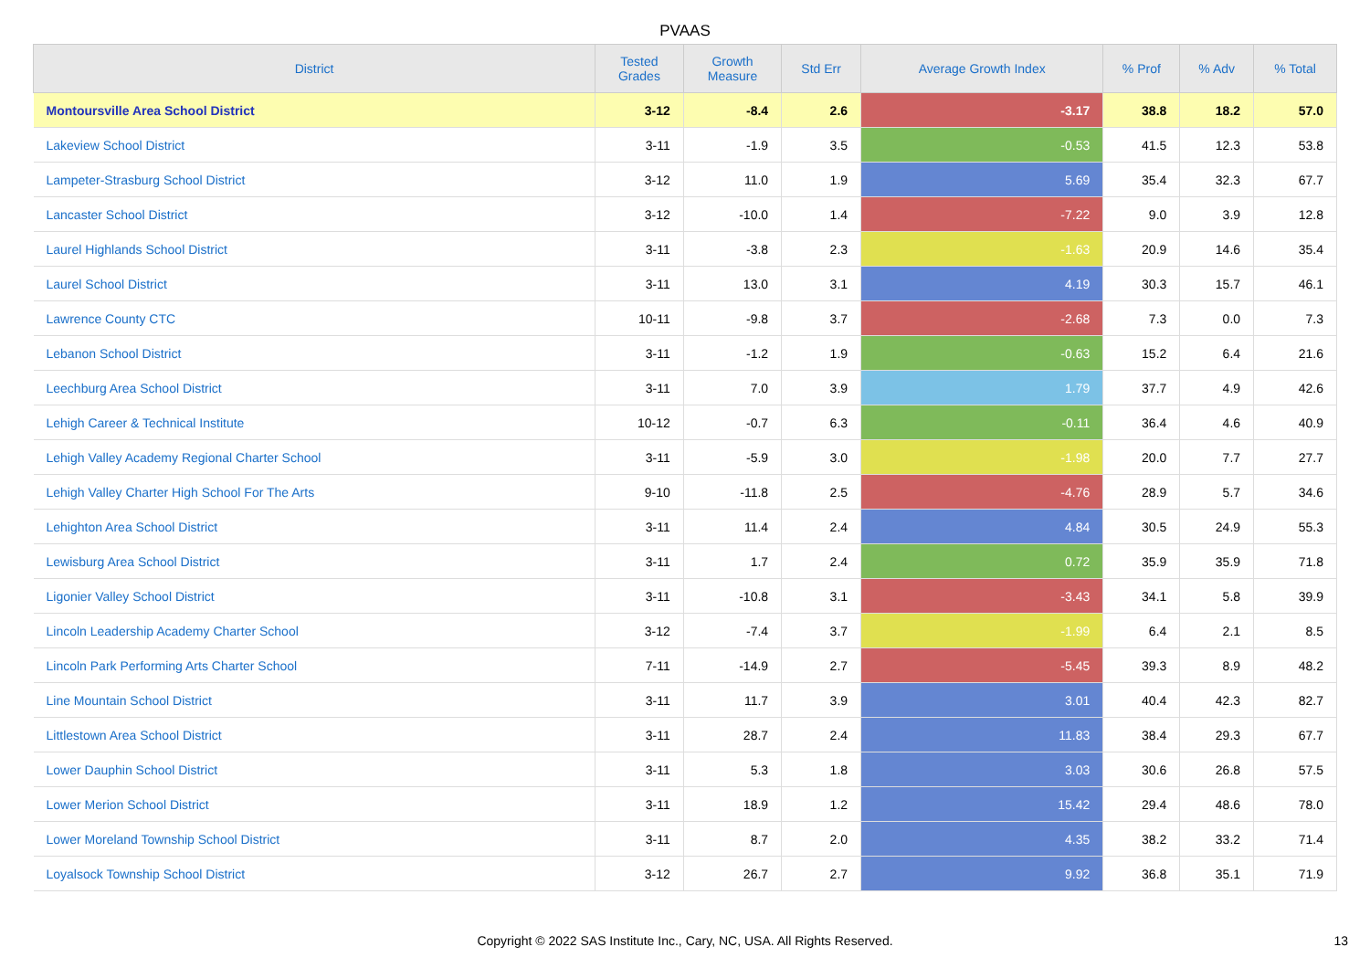PVAAS
| District | Tested Grades | Growth Measure | Std Err | Average Growth Index | % Prof | % Adv | % Total |
| --- | --- | --- | --- | --- | --- | --- | --- |
| Montoursville Area School District | 3-12 | -8.4 | 2.6 | -3.17 | 38.8 | 18.2 | 57.0 |
| Lakeview School District | 3-11 | -1.9 | 3.5 | -0.53 | 41.5 | 12.3 | 53.8 |
| Lampeter-Strasburg School District | 3-12 | 11.0 | 1.9 | 5.69 | 35.4 | 32.3 | 67.7 |
| Lancaster School District | 3-12 | -10.0 | 1.4 | -7.22 | 9.0 | 3.9 | 12.8 |
| Laurel Highlands School District | 3-11 | -3.8 | 2.3 | -1.63 | 20.9 | 14.6 | 35.4 |
| Laurel School District | 3-11 | 13.0 | 3.1 | 4.19 | 30.3 | 15.7 | 46.1 |
| Lawrence County CTC | 10-11 | -9.8 | 3.7 | -2.68 | 7.3 | 0.0 | 7.3 |
| Lebanon School District | 3-11 | -1.2 | 1.9 | -0.63 | 15.2 | 6.4 | 21.6 |
| Leechburg Area School District | 3-11 | 7.0 | 3.9 | 1.79 | 37.7 | 4.9 | 42.6 |
| Lehigh Career & Technical Institute | 10-12 | -0.7 | 6.3 | -0.11 | 36.4 | 4.6 | 40.9 |
| Lehigh Valley Academy Regional Charter School | 3-11 | -5.9 | 3.0 | -1.98 | 20.0 | 7.7 | 27.7 |
| Lehigh Valley Charter High School For The Arts | 9-10 | -11.8 | 2.5 | -4.76 | 28.9 | 5.7 | 34.6 |
| Lehighton Area School District | 3-11 | 11.4 | 2.4 | 4.84 | 30.5 | 24.9 | 55.3 |
| Lewisburg Area School District | 3-11 | 1.7 | 2.4 | 0.72 | 35.9 | 35.9 | 71.8 |
| Ligonier Valley School District | 3-11 | -10.8 | 3.1 | -3.43 | 34.1 | 5.8 | 39.9 |
| Lincoln Leadership Academy Charter School | 3-12 | -7.4 | 3.7 | -1.99 | 6.4 | 2.1 | 8.5 |
| Lincoln Park Performing Arts Charter School | 7-11 | -14.9 | 2.7 | -5.45 | 39.3 | 8.9 | 48.2 |
| Line Mountain School District | 3-11 | 11.7 | 3.9 | 3.01 | 40.4 | 42.3 | 82.7 |
| Littlestown Area School District | 3-11 | 28.7 | 2.4 | 11.83 | 38.4 | 29.3 | 67.7 |
| Lower Dauphin School District | 3-11 | 5.3 | 1.8 | 3.03 | 30.6 | 26.8 | 57.5 |
| Lower Merion School District | 3-11 | 18.9 | 1.2 | 15.42 | 29.4 | 48.6 | 78.0 |
| Lower Moreland Township School District | 3-11 | 8.7 | 2.0 | 4.35 | 38.2 | 33.2 | 71.4 |
| Loyalsock Township School District | 3-12 | 26.7 | 2.7 | 9.92 | 36.8 | 35.1 | 71.9 |
Copyright © 2022 SAS Institute Inc., Cary, NC, USA. All Rights Reserved. 13